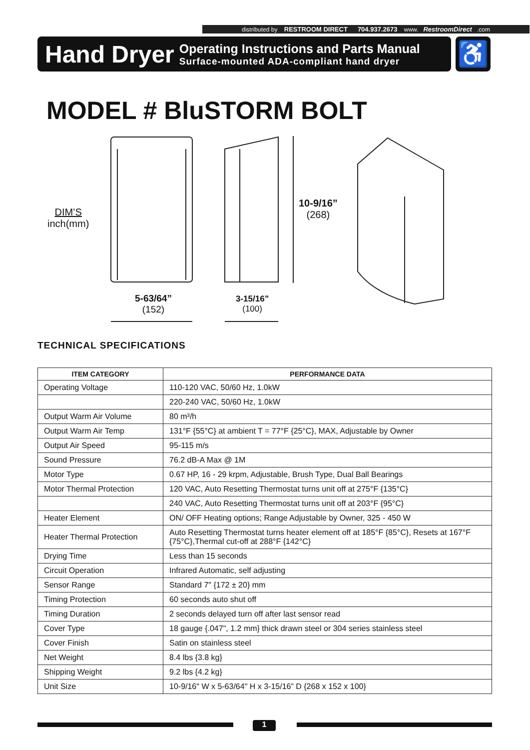distributed by RESTROOM DIRECT 704.937.2673 www. RestroomDirect.com
Hand Dryer
Operating Instructions and Parts Manual
Surface-mounted ADA-compliant hand dryer
♿
MODEL # BluSTORM BOLT
DIM’S
inch(mm)
10-9/16”
(268)
5-63/64”
(152)
3-15/16”
(100)
TECHNICAL SPECIFICATIONS
| ITEM CATEGORY | PERFORMANCE DATA |
| --- | --- |
| Operating Voltage | 110-120 VAC, 50/60 Hz, 1.0kW |
| | 220-240 VAC, 50/60 Hz, 1.0kW |
| Output Warm Air Volume | 80 m³/h |
| Output Warm Air Temp | 131°F {55°C} at ambient T = 77°F {25°C}, MAX, Adjustable by Owner |
| Output Air Speed | 95-115 m/s |
| Sound Pressure | 76.2 dB-A Max @ 1M |
| Motor Type | 0.67 HP, 16 - 29 krpm, Adjustable, Brush Type, Dual Ball Bearings |
| Motor Thermal Protection | 120 VAC, Auto Resetting Thermostat turns unit off at 275°F {135°C} |
| | 240 VAC, Auto Resetting Thermostat turns unit off at 203°F {95°C} |
| Heater Element | ON/ OFF Heating options; Range Adjustable by Owner, 325 - 450 W |
| Heater Thermal Protection | Auto Resetting Thermostat turns heater element off at 185°F {85°C}, Resets at 167°F {75°C},Thermal cut-off at 288°F {142°C} |
| Drying Time | Less than 15 seconds |
| Circuit Operation | Infrared Automatic, self adjusting |
| Sensor Range | Standard 7" {172 ± 20} mm |
| Timing Protection | 60 seconds auto shut off |
| Timing Duration | 2 seconds delayed turn off after last sensor read |
| Cover Type | 18 gauge {.047", 1.2 mm} thick drawn steel or 304 series stainless steel |
| Cover Finish | Satin on stainless steel |
| Net Weight | 8.4 lbs {3.8 kg} |
| Shipping Weight | 9.2 lbs {4.2 kg} |
| Unit Size | 10-9/16" W x 5-63/64" H x 3-15/16” D {268 x 152 x 100} |
1